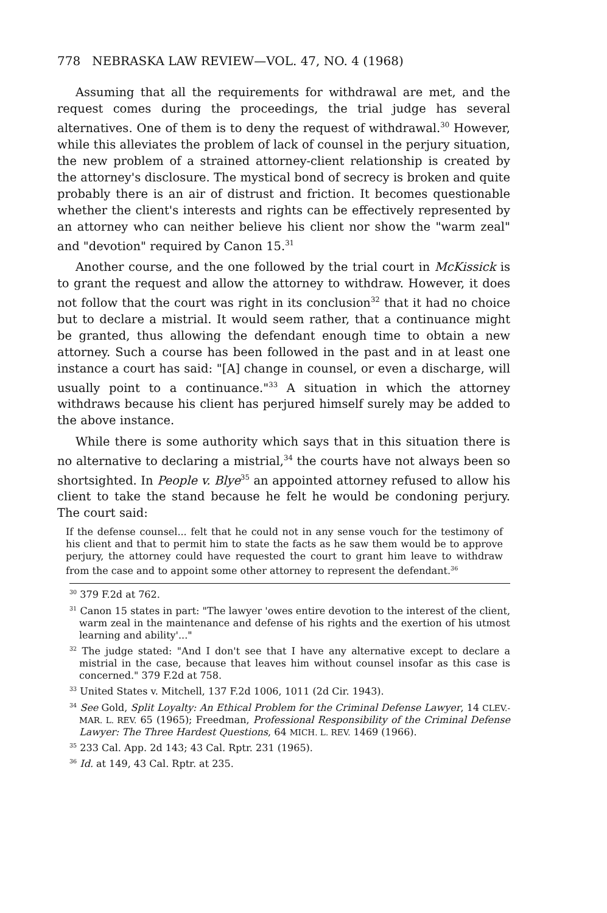778 NEBRASKA LAW REVIEW—VOL. 47, NO. 4 (1968)
Assuming that all the requirements for withdrawal are met, and the request comes during the proceedings, the trial judge has several alternatives. One of them is to deny the request of withdrawal.<sup>30</sup> However, while this alleviates the problem of lack of counsel in the perjury situation, the new problem of a strained attorney-client relationship is created by the attorney's disclosure. The mystical bond of secrecy is broken and quite probably there is an air of distrust and friction. It becomes questionable whether the client's interests and rights can be effectively represented by an attorney who can neither believe his client nor show the "warm zeal" and "devotion" required by Canon 15.<sup>31</sup>
Another course, and the one followed by the trial court in McKissick is to grant the request and allow the attorney to withdraw. However, it does not follow that the court was right in its conclusion<sup>32</sup> that it had no choice but to declare a mistrial. It would seem rather, that a continuance might be granted, thus allowing the defendant enough time to obtain a new attorney. Such a course has been followed in the past and in at least one instance a court has said: "[A] change in counsel, or even a discharge, will usually point to a continuance."<sup>33</sup> A situation in which the attorney withdraws because his client has perjured himself surely may be added to the above instance.
While there is some authority which says that in this situation there is no alternative to declaring a mistrial,<sup>34</sup> the courts have not always been so shortsighted. In People v. Blye<sup>35</sup> an appointed attorney refused to allow his client to take the stand because he felt he would be condoning perjury. The court said:
If the defense counsel... felt that he could not in any sense vouch for the testimony of his client and that to permit him to state the facts as he saw them would be to approve perjury, the attorney could have requested the court to grant him leave to withdraw from the case and to appoint some other attorney to represent the defendant.<sup>36</sup>
<sup>30</sup> 379 F.2d at 762.
<sup>31</sup> Canon 15 states in part: "The lawyer 'owes entire devotion to the interest of the client, warm zeal in the maintenance and defense of his rights and the exertion of his utmost learning and ability'..."
<sup>32</sup> The judge stated: "And I don't see that I have any alternative except to declare a mistrial in the case, because that leaves him without counsel insofar as this case is concerned." 379 F.2d at 758.
<sup>33</sup> United States v. Mitchell, 137 F.2d 1006, 1011 (2d Cir. 1943).
<sup>34</sup> See Gold, Split Loyalty: An Ethical Problem for the Criminal Defense Lawyer, 14 CLEV.-MAR. L. REV. 65 (1965); Freedman, Professional Responsibility of the Criminal Defense Lawyer: The Three Hardest Questions, 64 MICH. L. REV. 1469 (1966).
<sup>35</sup> 233 Cal. App. 2d 143; 43 Cal. Rptr. 231 (1965).
<sup>36</sup> Id. at 149, 43 Cal. Rptr. at 235.